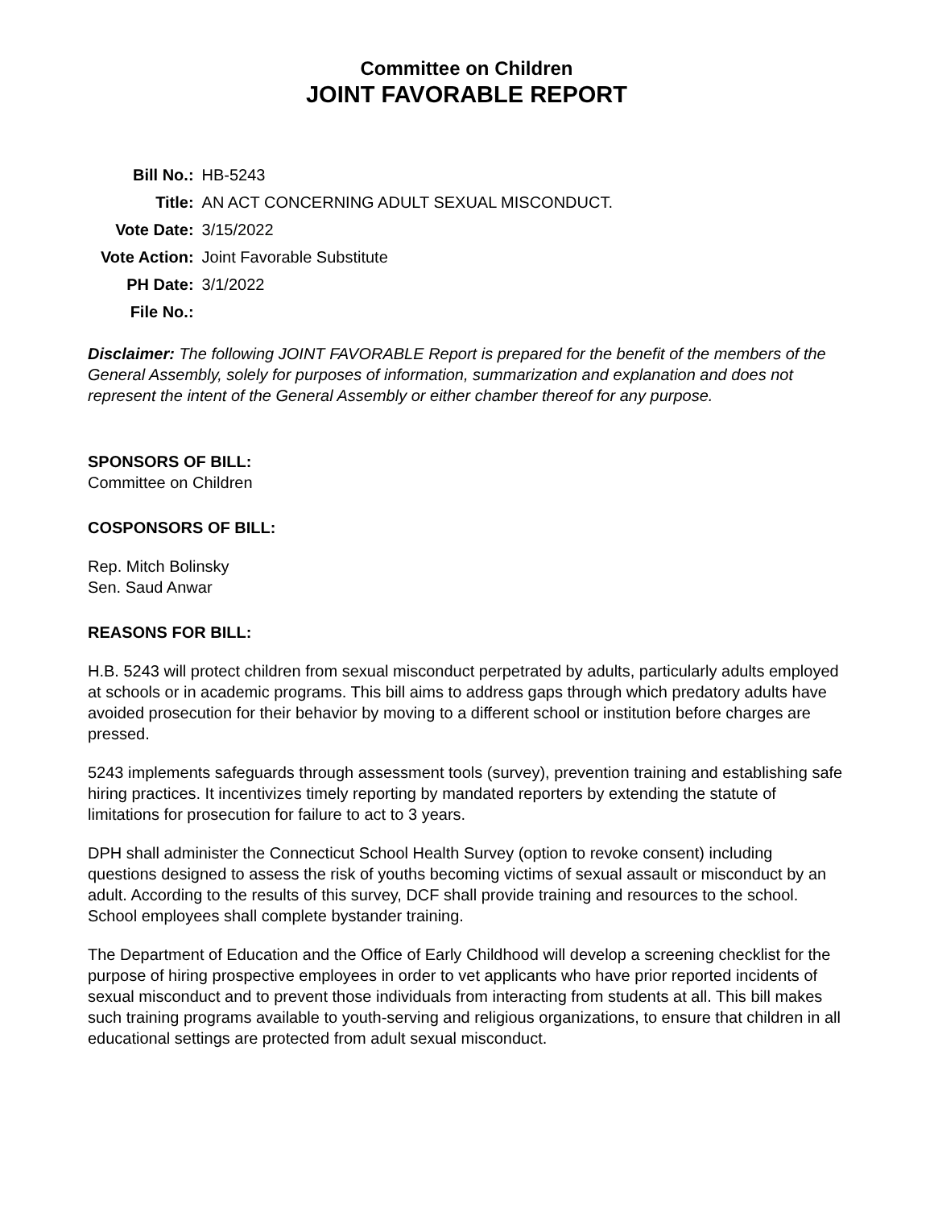Committee on Children
JOINT FAVORABLE REPORT
| Bill No.: | HB-5243 |
| Title: | AN ACT CONCERNING ADULT SEXUAL MISCONDUCT. |
| Vote Date: | 3/15/2022 |
| Vote Action: | Joint Favorable Substitute |
| PH Date: | 3/1/2022 |
| File No.: | |
Disclaimer: The following JOINT FAVORABLE Report is prepared for the benefit of the members of the General Assembly, solely for purposes of information, summarization and explanation and does not represent the intent of the General Assembly or either chamber thereof for any purpose.
SPONSORS OF BILL:
Committee on Children
COSPONSORS OF BILL:
Rep. Mitch Bolinsky
Sen. Saud Anwar
REASONS FOR BILL:
H.B. 5243 will protect children from sexual misconduct perpetrated by adults, particularly adults employed at schools or in academic programs. This bill aims to address gaps through which predatory adults have avoided prosecution for their behavior by moving to a different school or institution before charges are pressed.
5243 implements safeguards through assessment tools (survey), prevention training and establishing safe hiring practices. It incentivizes timely reporting by mandated reporters by extending the statute of limitations for prosecution for failure to act to 3 years.
DPH shall administer the Connecticut School Health Survey (option to revoke consent) including questions designed to assess the risk of youths becoming victims of sexual assault or misconduct by an adult. According to the results of this survey, DCF shall provide training and resources to the school. School employees shall complete bystander training.
The Department of Education and the Office of Early Childhood will develop a screening checklist for the purpose of hiring prospective employees in order to vet applicants who have prior reported incidents of sexual misconduct and to prevent those individuals from interacting from students at all. This bill makes such training programs available to youth-serving and religious organizations, to ensure that children in all educational settings are protected from adult sexual misconduct.